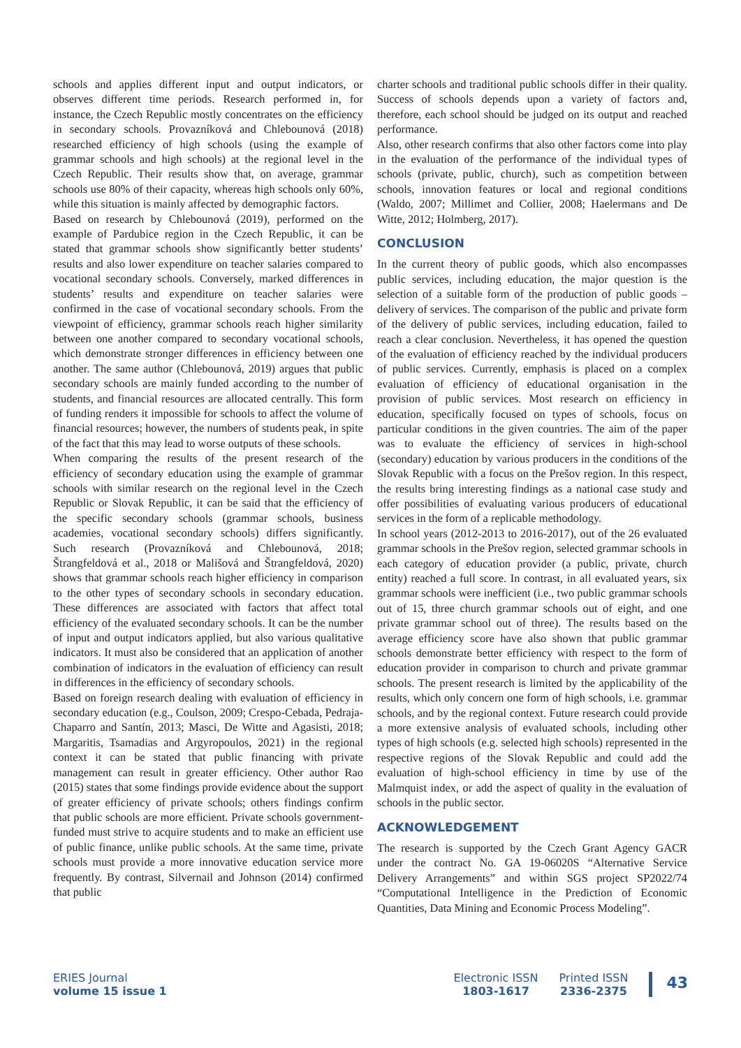schools and applies different input and output indicators, or observes different time periods. Research performed in, for instance, the Czech Republic mostly concentrates on the efficiency in secondary schools. Provazníková and Chlebounová (2018) researched efficiency of high schools (using the example of grammar schools and high schools) at the regional level in the Czech Republic. Their results show that, on average, grammar schools use 80% of their capacity, whereas high schools only 60%, while this situation is mainly affected by demographic factors.
Based on research by Chlebounová (2019), performed on the example of Pardubice region in the Czech Republic, it can be stated that grammar schools show significantly better students’ results and also lower expenditure on teacher salaries compared to vocational secondary schools. Conversely, marked differences in students’ results and expenditure on teacher salaries were confirmed in the case of vocational secondary schools. From the viewpoint of efficiency, grammar schools reach higher similarity between one another compared to secondary vocational schools, which demonstrate stronger differences in efficiency between one another. The same author (Chlebounová, 2019) argues that public secondary schools are mainly funded according to the number of students, and financial resources are allocated centrally. This form of funding renders it impossible for schools to affect the volume of financial resources; however, the numbers of students peak, in spite of the fact that this may lead to worse outputs of these schools.
When comparing the results of the present research of the efficiency of secondary education using the example of grammar schools with similar research on the regional level in the Czech Republic or Slovak Republic, it can be said that the efficiency of the specific secondary schools (grammar schools, business academies, vocational secondary schools) differs significantly. Such research (Provazníková and Chlebounová, 2018; Štrangfeldová et al., 2018 or Mališová and Štrangfeldová, 2020) shows that grammar schools reach higher efficiency in comparison to the other types of secondary schools in secondary education. These differences are associated with factors that affect total efficiency of the evaluated secondary schools. It can be the number of input and output indicators applied, but also various qualitative indicators. It must also be considered that an application of another combination of indicators in the evaluation of efficiency can result in differences in the efficiency of secondary schools.
Based on foreign research dealing with evaluation of efficiency in secondary education (e.g., Coulson, 2009; Crespo-Cebada, Pedraja-Chaparro and Santín, 2013; Masci, De Witte and Agasisti, 2018; Margaritis, Tsamadias and Argyropoulos, 2021) in the regional context it can be stated that public financing with private management can result in greater efficiency. Other author Rao (2015) states that some findings provide evidence about the support of greater efficiency of private schools; others findings confirm that public schools are more efficient. Private schools government-funded must strive to acquire students and to make an efficient use of public finance, unlike public schools. At the same time, private schools must provide a more innovative education service more frequently. By contrast, Silvernail and Johnson (2014) confirmed that public
charter schools and traditional public schools differ in their quality. Success of schools depends upon a variety of factors and, therefore, each school should be judged on its output and reached performance.
Also, other research confirms that also other factors come into play in the evaluation of the performance of the individual types of schools (private, public, church), such as competition between schools, innovation features or local and regional conditions (Waldo, 2007; Millimet and Collier, 2008; Haelermans and De Witte, 2012; Holmberg, 2017).
CONCLUSION
In the current theory of public goods, which also encompasses public services, including education, the major question is the selection of a suitable form of the production of public goods – delivery of services. The comparison of the public and private form of the delivery of public services, including education, failed to reach a clear conclusion. Nevertheless, it has opened the question of the evaluation of efficiency reached by the individual producers of public services. Currently, emphasis is placed on a complex evaluation of efficiency of educational organisation in the provision of public services. Most research on efficiency in education, specifically focused on types of schools, focus on particular conditions in the given countries. The aim of the paper was to evaluate the efficiency of services in high-school (secondary) education by various producers in the conditions of the Slovak Republic with a focus on the Prešov region. In this respect, the results bring interesting findings as a national case study and offer possibilities of evaluating various producers of educational services in the form of a replicable methodology.
In school years (2012-2013 to 2016-2017), out of the 26 evaluated grammar schools in the Prešov region, selected grammar schools in each category of education provider (a public, private, church entity) reached a full score. In contrast, in all evaluated years, six grammar schools were inefficient (i.e., two public grammar schools out of 15, three church grammar schools out of eight, and one private grammar school out of three). The results based on the average efficiency score have also shown that public grammar schools demonstrate better efficiency with respect to the form of education provider in comparison to church and private grammar schools. The present research is limited by the applicability of the results, which only concern one form of high schools, i.e. grammar schools, and by the regional context. Future research could provide a more extensive analysis of evaluated schools, including other types of high schools (e.g. selected high schools) represented in the respective regions of the Slovak Republic and could add the evaluation of high-school efficiency in time by use of the Malmquist index, or add the aspect of quality in the evaluation of schools in the public sector.
ACKNOWLEDGEMENT
The research is supported by the Czech Grant Agency GACR under the contract No. GA 19-06020S “Alternative Service Delivery Arrangements” and within SGS project SP2022/74 “Computational Intelligence in the Prediction of Economic Quantities, Data Mining and Economic Process Modeling”.
ERIES Journal
volume 15 issue 1
Electronic ISSN
1803-1617
Printed ISSN
2336-2375
43